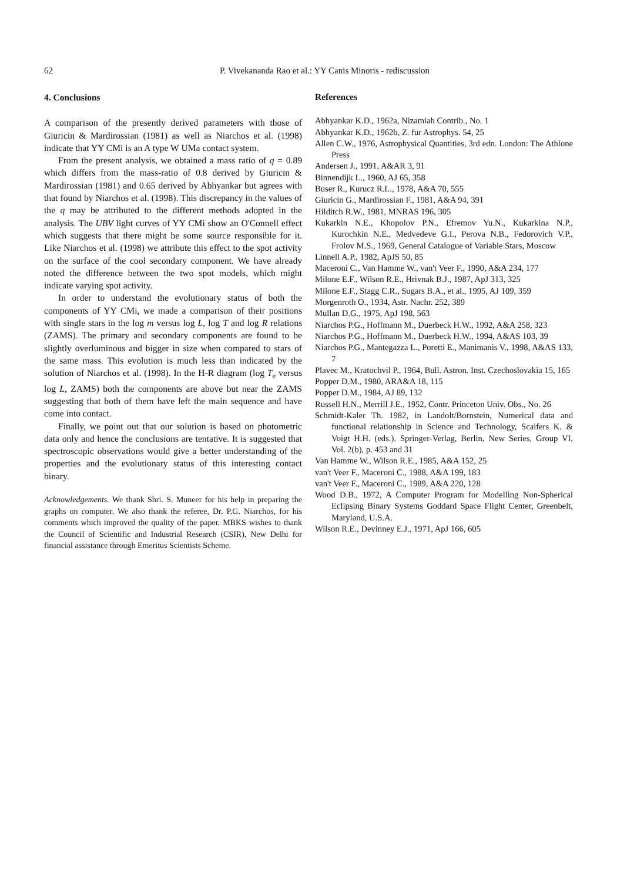62 P. Vivekananda Rao et al.: YY Canis Minoris - rediscussion
4. Conclusions
A comparison of the presently derived parameters with those of Giuricin & Mardirossian (1981) as well as Niarchos et al. (1998) indicate that YY CMi is an A type W UMa contact system.
From the present analysis, we obtained a mass ratio of q = 0.89 which differs from the mass-ratio of 0.8 derived by Giuricin & Mardirossian (1981) and 0.65 derived by Abhyankar but agrees with that found by Niarchos et al. (1998). This discrepancy in the values of the q may be attributed to the different methods adopted in the analysis. The UBV light curves of YY CMi show an O'Connell effect which suggests that there might be some source responsible for it. Like Niarchos et al. (1998) we attribute this effect to the spot activity on the surface of the cool secondary component. We have already noted the difference between the two spot models, which might indicate varying spot activity.
In order to understand the evolutionary status of both the components of YY CMi, we made a comparison of their positions with single stars in the log m versus log L, log T and log R relations (ZAMS). The primary and secondary components are found to be slightly overluminous and bigger in size when compared to stars of the same mass. This evolution is much less than indicated by the solution of Niarchos et al. (1998). In the H-R diagram (log T<sub>e</sub> versus log L, ZAMS) both the components are above but near the ZAMS suggesting that both of them have left the main sequence and have come into contact.
Finally, we point out that our solution is based on photometric data only and hence the conclusions are tentative. It is suggested that spectroscopic observations would give a better understanding of the properties and the evolutionary status of this interesting contact binary.
Acknowledgements. We thank Shri. S. Muneer for his help in preparing the graphs on computer. We also thank the referee, Dr. P.G. Niarchos, for his comments which improved the quality of the paper. MBKS wishes to thank the Council of Scientific and Industrial Research (CSIR), New Delhi for financial assistance through Emeritus Scientists Scheme.
References
Abhyankar K.D., 1962a, Nizamiah Contrib., No. 1
Abhyankar K.D., 1962b, Z. fur Astrophys. 54, 25
Allen C.W., 1976, Astrophysical Quantities, 3rd edn. London: The Athlone Press
Andersen J., 1991, A&AR 3, 91
Binnendijk L., 1960, AJ 65, 358
Buser R., Kurucz R.L., 1978, A&A 70, 555
Giuricin G., Mardirossian F., 1981, A&A 94, 391
Hilditch R.W., 1981, MNRAS 196, 305
Kukarkin N.E., Khopolov P.N., Efremov Yu.N., Kukarkina N.P., Kurochkin N.E., Medvedeve G.I., Perova N.B., Fedorovich V.P., Frolov M.S., 1969, General Catalogue of Variable Stars, Moscow
Linnell A.P., 1982, ApJS 50, 85
Maceroni C., Van Hamme W., van't Veer F., 1990, A&A 234, 177
Milone E.F., Wilson R.E., Hrivnak B.J., 1987, ApJ 313, 325
Milone E.F., Stagg C.R., Sugars B.A., et al., 1995, AJ 109, 359
Morgenroth O., 1934, Astr. Nachr. 252, 389
Mullan D.G., 1975, ApJ 198, 563
Niarchos P.G., Hoffmann M., Duerbeck H.W., 1992, A&A 258, 323
Niarchos P.G., Hoffmann M., Duerbeck H.W., 1994, A&AS 103, 39
Niarchos P.G., Mantegazza L., Poretti E., Manimanis V., 1998, A&AS 133, 7
Plavec M., Kratochvil P., 1964, Bull. Astron. Inst. Czechoslovakia 15, 165
Popper D.M., 1980, ARA&A 18, 115
Popper D.M., 1984, AJ 89, 132
Russell H.N., Merrill J.E., 1952, Contr. Princeton Univ. Obs., No. 26
Schmidt-Kaler Th. 1982, in Landolt/Bornstein, Numerical data and functional relationship in Science and Technology, Scaifers K. & Voigt H.H. (eds.). Springer-Verlag, Berlin, New Series, Group VI, Vol. 2(b), p. 453 and 31
Van Hamme W., Wilson R.E., 1985, A&A 152, 25
van't Veer F., Maceroni C., 1988, A&A 199, 183
van't Veer F., Maceroni C., 1989, A&A 220, 128
Wood D.B., 1972, A Computer Program for Modelling Non-Spherical Eclipsing Binary Systems Goddard Space Flight Center, Greenbelt, Maryland, U.S.A.
Wilson R.E., Devinney E.J., 1971, ApJ 166, 605